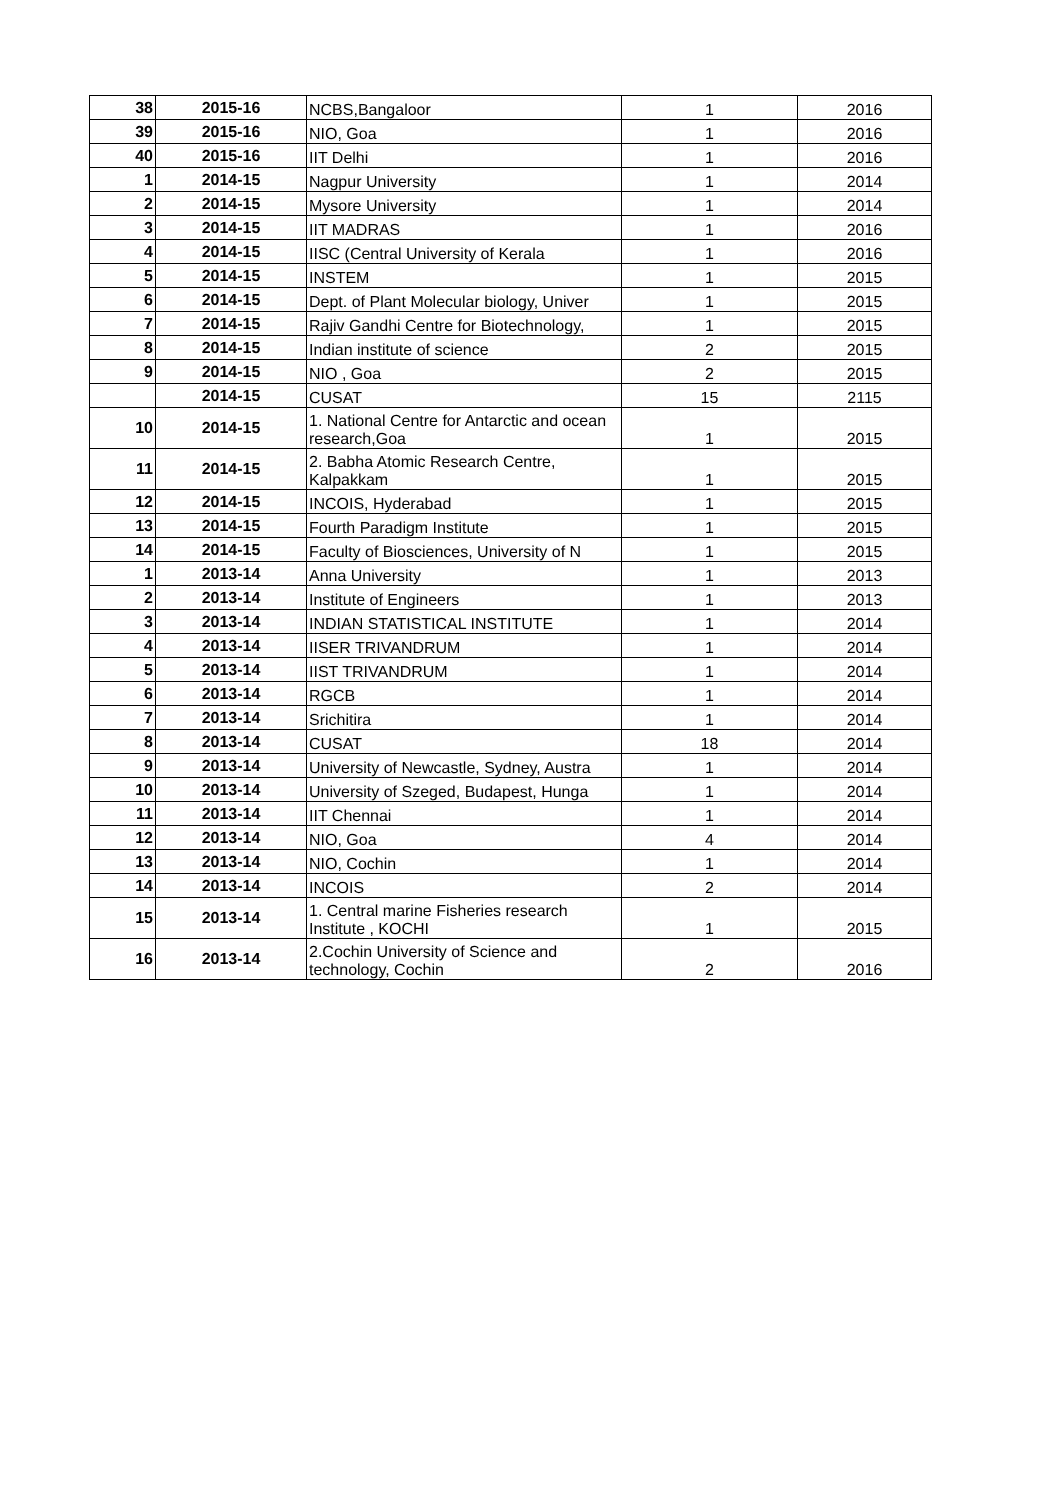| 38 | 2015-16 | NCBS,Bangaloor | 1 | 2016 |
| 39 | 2015-16 | NIO, Goa | 1 | 2016 |
| 40 | 2015-16 | IIT Delhi | 1 | 2016 |
| 1 | 2014-15 | Nagpur University | 1 | 2014 |
| 2 | 2014-15 | Mysore University | 1 | 2014 |
| 3 | 2014-15 | IIT MADRAS | 1 | 2016 |
| 4 | 2014-15 | IISC (Central University of Kerala | 1 | 2016 |
| 5 | 2014-15 | INSTEM | 1 | 2015 |
| 6 | 2014-15 | Dept. of Plant Molecular biology, Univer | 1 | 2015 |
| 7 | 2014-15 | Rajiv Gandhi Centre for Biotechnology, | 1 | 2015 |
| 8 | 2014-15 | Indian institute of science | 2 | 2015 |
| 9 | 2014-15 | NIO , Goa | 2 | 2015 |
| | 2014-15 | CUSAT | 15 | 2115 |
| 10 | 2014-15 | 1. National Centre for Antarctic and ocean research,Goa | 1 | 2015 |
| 11 | 2014-15 | 2. Babha Atomic Research Centre, Kalpakkam | 1 | 2015 |
| 12 | 2014-15 | INCOIS, Hyderabad | 1 | 2015 |
| 13 | 2014-15 | Fourth Paradigm Institute | 1 | 2015 |
| 14 | 2014-15 | Faculty of Biosciences, University of N | 1 | 2015 |
| 1 | 2013-14 | Anna University | 1 | 2013 |
| 2 | 2013-14 | Institute of Engineers | 1 | 2013 |
| 3 | 2013-14 | INDIAN STATISTICAL INSTITUTE | 1 | 2014 |
| 4 | 2013-14 | IISER TRIVANDRUM | 1 | 2014 |
| 5 | 2013-14 | IIST TRIVANDRUM | 1 | 2014 |
| 6 | 2013-14 | RGCB | 1 | 2014 |
| 7 | 2013-14 | Srichitira | 1 | 2014 |
| 8 | 2013-14 | CUSAT | 18 | 2014 |
| 9 | 2013-14 | University of Newcastle, Sydney, Austra | 1 | 2014 |
| 10 | 2013-14 | University of Szeged, Budapest, Hunga | 1 | 2014 |
| 11 | 2013-14 | IIT Chennai | 1 | 2014 |
| 12 | 2013-14 | NIO, Goa | 4 | 2014 |
| 13 | 2013-14 | NIO, Cochin | 1 | 2014 |
| 14 | 2013-14 | INCOIS | 2 | 2014 |
| 15 | 2013-14 | 1. Central marine Fisheries research Institute , KOCHI | 1 | 2015 |
| 16 | 2013-14 | 2.Cochin University of Science and technology, Cochin | 2 | 2016 |